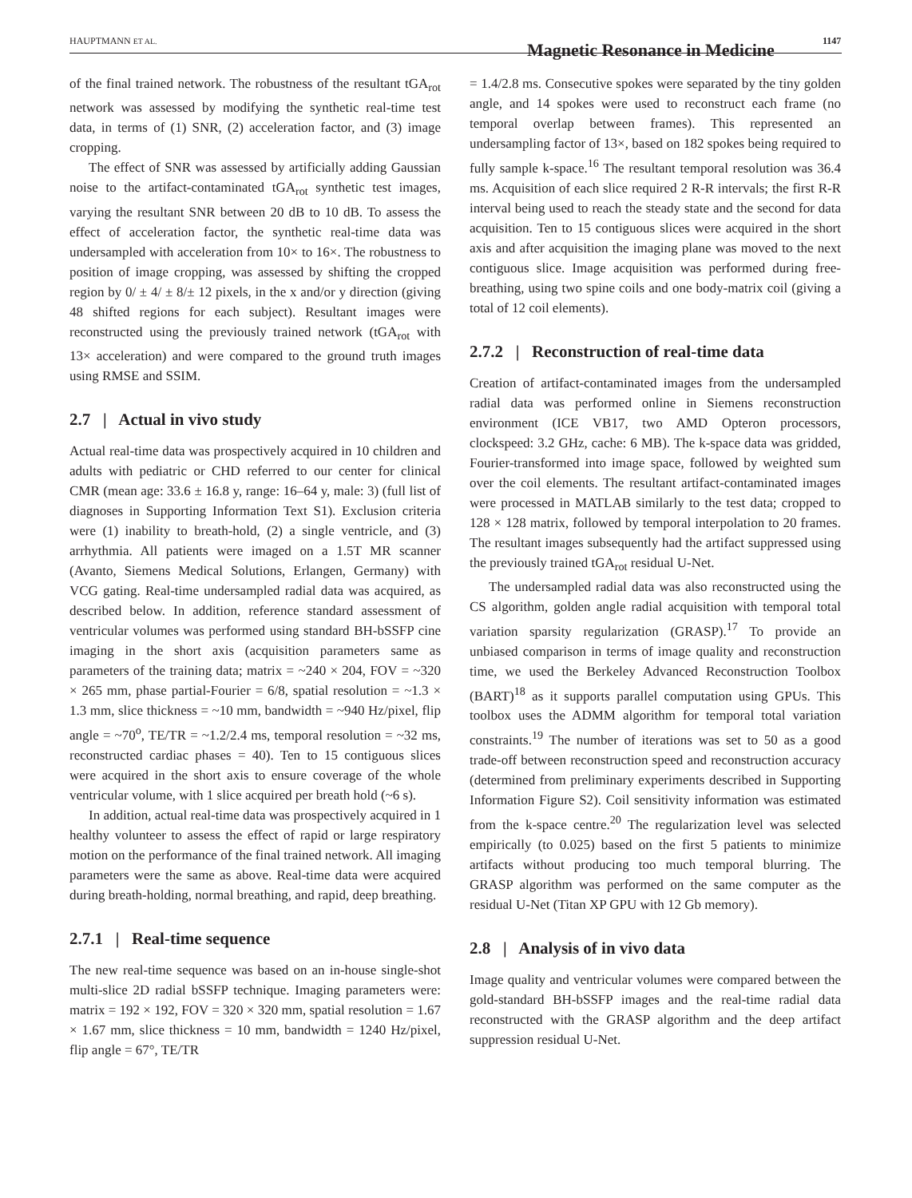HAUPTMANN ET AL. Magnetic Resonance in Medicine 1147
of the final trained network. The robustness of the resultant tGA<sub>rot</sub> network was assessed by modifying the synthetic real-time test data, in terms of (1) SNR, (2) acceleration factor, and (3) image cropping.
The effect of SNR was assessed by artificially adding Gaussian noise to the artifact-contaminated tGA<sub>rot</sub> synthetic test images, varying the resultant SNR between 20 dB to 10 dB. To assess the effect of acceleration factor, the synthetic real-time data was undersampled with acceleration from 10× to 16×. The robustness to position of image cropping, was assessed by shifting the cropped region by 0/ ± 4/ ± 8/± 12 pixels, in the x and/or y direction (giving 48 shifted regions for each subject). Resultant images were reconstructed using the previously trained network (tGA<sub>rot</sub> with 13× acceleration) and were compared to the ground truth images using RMSE and SSIM.
2.7 | Actual in vivo study
Actual real-time data was prospectively acquired in 10 children and adults with pediatric or CHD referred to our center for clinical CMR (mean age: 33.6 ± 16.8 y, range: 16–64 y, male: 3) (full list of diagnoses in Supporting Information Text S1). Exclusion criteria were (1) inability to breath-hold, (2) a single ventricle, and (3) arrhythmia. All patients were imaged on a 1.5T MR scanner (Avanto, Siemens Medical Solutions, Erlangen, Germany) with VCG gating. Real-time undersampled radial data was acquired, as described below. In addition, reference standard assessment of ventricular volumes was performed using standard BH-bSSFP cine imaging in the short axis (acquisition parameters same as parameters of the training data; matrix = ~240 × 204, FOV = ~320 × 265 mm, phase partial-Fourier = 6/8, spatial resolution = ~1.3 × 1.3 mm, slice thickness = ~10 mm, bandwidth = ~940 Hz/pixel, flip angle = ~70<sup>o</sup>, TE/TR = ~1.2/2.4 ms, temporal resolution = ~32 ms, reconstructed cardiac phases = 40). Ten to 15 contiguous slices were acquired in the short axis to ensure coverage of the whole ventricular volume, with 1 slice acquired per breath hold (~6 s).
In addition, actual real-time data was prospectively acquired in 1 healthy volunteer to assess the effect of rapid or large respiratory motion on the performance of the final trained network. All imaging parameters were the same as above. Real-time data were acquired during breath-holding, normal breathing, and rapid, deep breathing.
2.7.1 | Real-time sequence
The new real-time sequence was based on an in-house single-shot multi-slice 2D radial bSSFP technique. Imaging parameters were: matrix = 192 × 192, FOV = 320 × 320 mm, spatial resolution = 1.67 × 1.67 mm, slice thickness = 10 mm, bandwidth = 1240 Hz/pixel, flip angle = 67°, TE/TR
= 1.4/2.8 ms. Consecutive spokes were separated by the tiny golden angle, and 14 spokes were used to reconstruct each frame (no temporal overlap between frames). This represented an undersampling factor of 13×, based on 182 spokes being required to fully sample k-space.<sup>16</sup> The resultant temporal resolution was 36.4 ms. Acquisition of each slice required 2 R-R intervals; the first R-R interval being used to reach the steady state and the second for data acquisition. Ten to 15 contiguous slices were acquired in the short axis and after acquisition the imaging plane was moved to the next contiguous slice. Image acquisition was performed during free-breathing, using two spine coils and one body-matrix coil (giving a total of 12 coil elements).
2.7.2 | Reconstruction of real-time data
Creation of artifact-contaminated images from the undersampled radial data was performed online in Siemens reconstruction environment (ICE VB17, two AMD Opteron processors, clockspeed: 3.2 GHz, cache: 6 MB). The k-space data was gridded, Fourier-transformed into image space, followed by weighted sum over the coil elements. The resultant artifact-contaminated images were processed in MATLAB similarly to the test data; cropped to 128 × 128 matrix, followed by temporal interpolation to 20 frames. The resultant images subsequently had the artifact suppressed using the previously trained tGA<sub>rot</sub> residual U-Net.
The undersampled radial data was also reconstructed using the CS algorithm, golden angle radial acquisition with temporal total variation sparsity regularization (GRASP).<sup>17</sup> To provide an unbiased comparison in terms of image quality and reconstruction time, we used the Berkeley Advanced Reconstruction Toolbox (BART)<sup>18</sup> as it supports parallel computation using GPUs. This toolbox uses the ADMM algorithm for temporal total variation constraints.<sup>19</sup> The number of iterations was set to 50 as a good trade-off between reconstruction speed and reconstruction accuracy (determined from preliminary experiments described in Supporting Information Figure S2). Coil sensitivity information was estimated from the k-space centre.<sup>20</sup> The regularization level was selected empirically (to 0.025) based on the first 5 patients to minimize artifacts without producing too much temporal blurring. The GRASP algorithm was performed on the same computer as the residual U-Net (Titan XP GPU with 12 Gb memory).
2.8 | Analysis of in vivo data
Image quality and ventricular volumes were compared between the gold-standard BH-bSSFP images and the real-time radial data reconstructed with the GRASP algorithm and the deep artifact suppression residual U-Net.